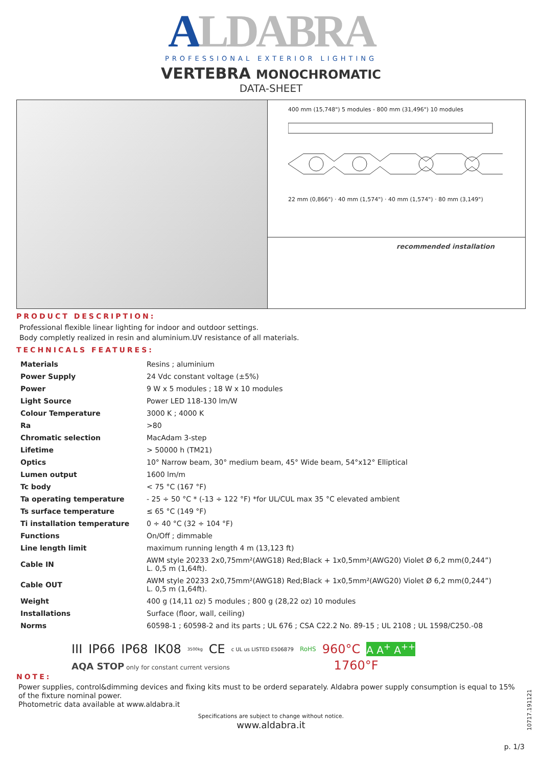ALDABRA
PROFESSIONAL EXTERIOR LIGHTING
VERTEBRA MONOCHROMATIC
DATA-SHEET
400 mm (15,748") 5 modules - 800 mm (31,496") 10 modules
22 mm (0,866") · 40 mm (1,574") · 40 mm (1,574") · 80 mm (3,149")
recommended installation
PRODUCT DESCRIPTION:
Professional flexible linear lighting for indoor and outdoor settings.
Body completly realized in resin and aluminium.UV resistance of all materials.
TECHNICALS FEATURES:
| Materials | Resins ; aluminium |
| Power Supply | 24 Vdc constant voltage (±5%) |
| Power | 9 W x 5 modules ; 18 W x 10 modules |
| Light Source | Power LED 118-130 lm/W |
| Colour Temperature | 3000 K ; 4000 K |
| Ra | >80 |
| Chromatic selection | MacAdam 3-step |
| Lifetime | > 50000 h (TM21) |
| Optics | 10° Narrow beam, 30° medium beam, 45° Wide beam, 54°x12° Elliptical |
| Lumen output | 1600 lm/m |
| Tc body | < 75 °C (167 °F) |
| Ta operating temperature | - 25 ÷ 50 °C * (-13 ÷ 122 °F) *for UL/CUL max 35 °C elevated ambient |
| Ts surface temperature | ≤ 65 °C (149 °F) |
| Ti installation temperature | 0 ÷ 40 °C (32 ÷ 104 °F) |
| Functions | On/Off ; dimmable |
| Line length limit | maximum running length 4 m (13,123 ft) |
| Cable IN | AWM style 20233 2x0,75mm²(AWG18) Red;Black + 1x0,5mm²(AWG20) Violet Ø 6,2 mm(0,244”) L. 0,5 m (1,64ft). |
| Cable OUT | AWM style 20233 2x0,75mm²(AWG18) Red;Black + 1x0,5mm²(AWG20) Violet Ø 6,2 mm(0,244”) L. 0,5 m (1,64ft). |
| Weight | 400 g (14,11 oz) 5 modules ; 800 g (28,22 oz) 10 modules |
| Installations | Surface (floor, wall, ceiling) |
| Norms | 60598-1 ; 60598-2 and its parts ; UL 676 ; CSA C22.2 No. 89-15 ; UL 2108 ; UL 1598/C250.-08 |
III IP66 IP68 IK08 3500kg CE c UL us LISTED E506879 RoHS 960°C A A<sup>+</sup> A<sup>++</sup>
AQA STOP only for constant current versions 1760°F
NOTE:
Power supplies, control&dimming devices and fixing kits must to be orderd separately. Aldabra power supply consumption is equal to 15% of the fixture nominal power.
Photometric data available at www.aldabra.it
Specifications are subject to change without notice.
www.aldabra.it
p. 1/3
10717.191121